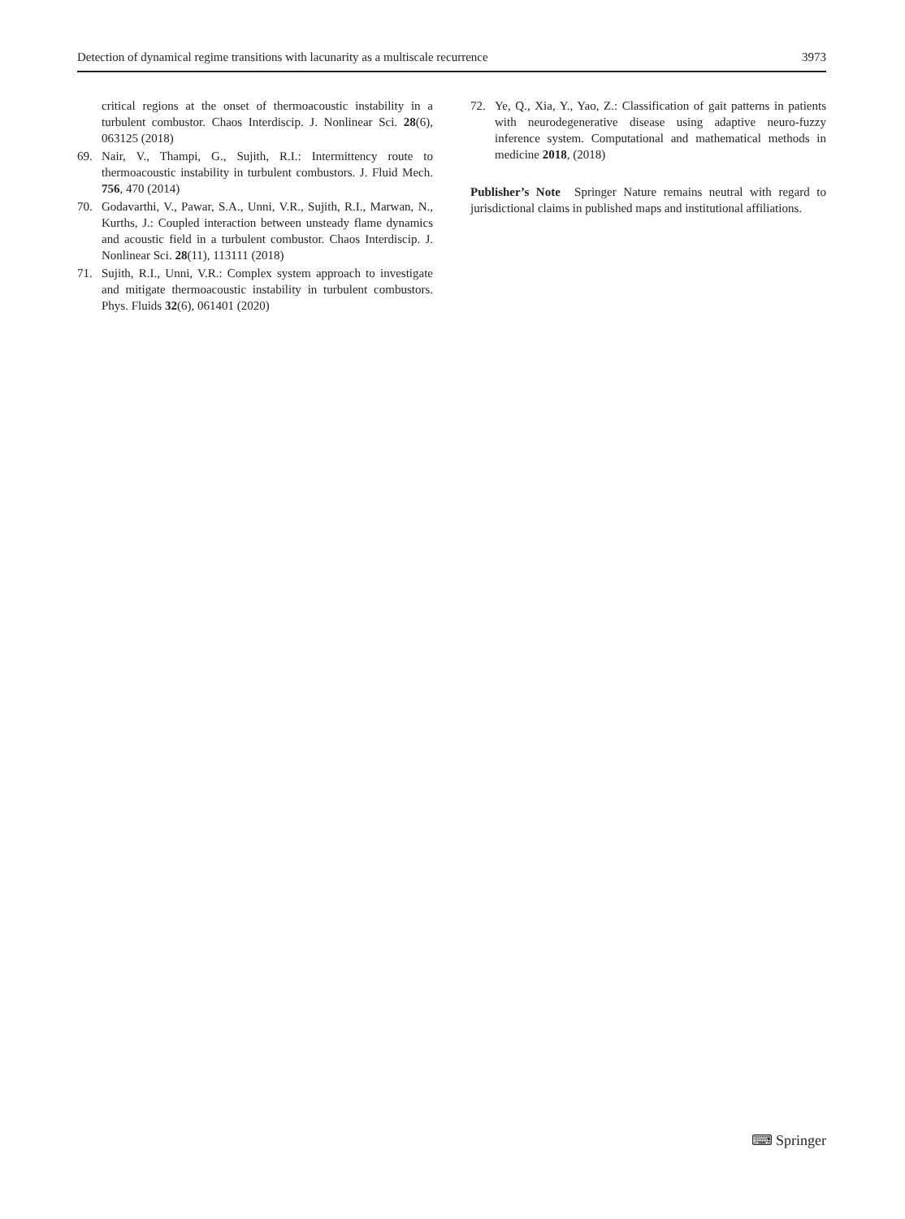Detection of dynamical regime transitions with lacunarity as a multiscale recurrence 3973
critical regions at the onset of thermoacoustic instability in a turbulent combustor. Chaos Interdiscip. J. Nonlinear Sci. 28(6), 063125 (2018)
69. Nair, V., Thampi, G., Sujith, R.I.: Intermittency route to thermoacoustic instability in turbulent combustors. J. Fluid Mech. 756, 470 (2014)
70. Godavarthi, V., Pawar, S.A., Unni, V.R., Sujith, R.I., Marwan, N., Kurths, J.: Coupled interaction between unsteady flame dynamics and acoustic field in a turbulent combustor. Chaos Interdiscip. J. Nonlinear Sci. 28(11), 113111 (2018)
71. Sujith, R.I., Unni, V.R.: Complex system approach to investigate and mitigate thermoacoustic instability in turbulent combustors. Phys. Fluids 32(6), 061401 (2020)
72. Ye, Q., Xia, Y., Yao, Z.: Classification of gait patterns in patients with neurodegenerative disease using adaptive neuro-fuzzy inference system. Computational and mathematical methods in medicine 2018, (2018)
Publisher’s Note Springer Nature remains neutral with regard to jurisdictional claims in published maps and institutional affiliations.
⌨ Springer